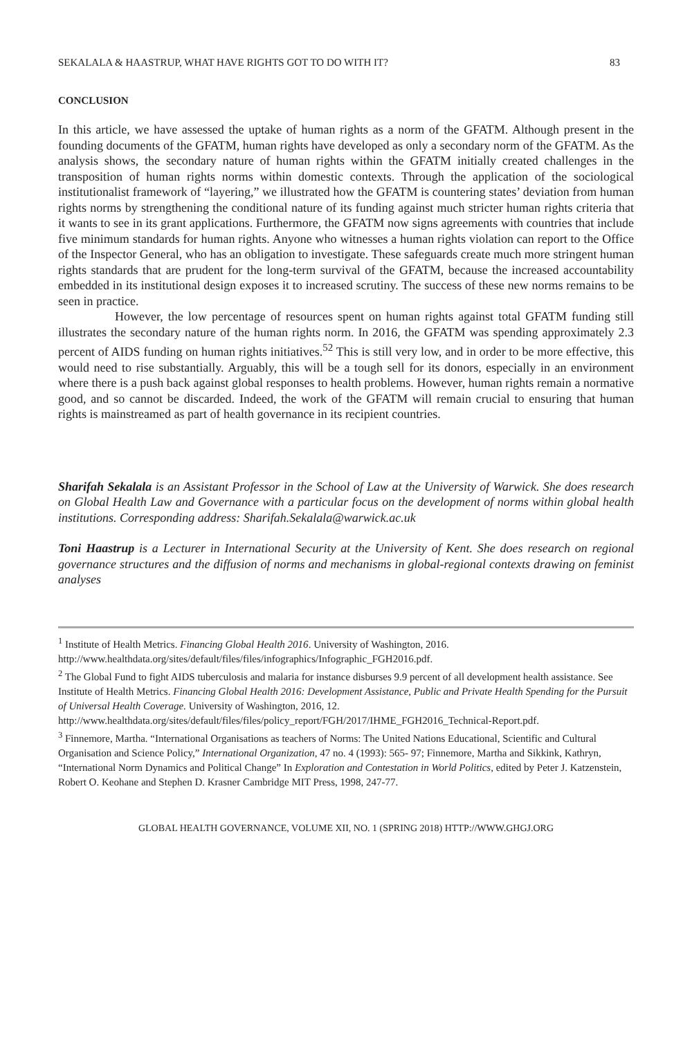SEKALALA & HAASTRUP, WHAT HAVE RIGHTS GOT TO DO WITH IT? 83
CONCLUSION
In this article, we have assessed the uptake of human rights as a norm of the GFATM. Although present in the founding documents of the GFATM, human rights have developed as only a secondary norm of the GFATM. As the analysis shows, the secondary nature of human rights within the GFATM initially created challenges in the transposition of human rights norms within domestic contexts. Through the application of the sociological institutionalist framework of “layering,” we illustrated how the GFATM is countering states’ deviation from human rights norms by strengthening the conditional nature of its funding against much stricter human rights criteria that it wants to see in its grant applications. Furthermore, the GFATM now signs agreements with countries that include five minimum standards for human rights. Anyone who witnesses a human rights violation can report to the Office of the Inspector General, who has an obligation to investigate. These safeguards create much more stringent human rights standards that are prudent for the long-term survival of the GFATM, because the increased accountability embedded in its institutional design exposes it to increased scrutiny. The success of these new norms remains to be seen in practice.
However, the low percentage of resources spent on human rights against total GFATM funding still illustrates the secondary nature of the human rights norm. In 2016, the GFATM was spending approximately 2.3 percent of AIDS funding on human rights initiatives.<sup>52</sup> This is still very low, and in order to be more effective, this would need to rise substantially. Arguably, this will be a tough sell for its donors, especially in an environment where there is a push back against global responses to health problems. However, human rights remain a normative good, and so cannot be discarded. Indeed, the work of the GFATM will remain crucial to ensuring that human rights is mainstreamed as part of health governance in its recipient countries.
Sharifah Sekalala is an Assistant Professor in the School of Law at the University of Warwick. She does research on Global Health Law and Governance with a particular focus on the development of norms within global health institutions. Corresponding address: Sharifah.Sekalala@warwick.ac.uk
Toni Haastrup is a Lecturer in International Security at the University of Kent. She does research on regional governance structures and the diffusion of norms and mechanisms in global-regional contexts drawing on feminist analyses
<sup>1</sup> Institute of Health Metrics. Financing Global Health 2016. University of Washington, 2016. http://www.healthdata.org/sites/default/files/files/infographics/Infographic_FGH2016.pdf.
<sup>2</sup> The Global Fund to fight AIDS tuberculosis and malaria for instance disburses 9.9 percent of all development health assistance. See Institute of Health Metrics. Financing Global Health 2016: Development Assistance, Public and Private Health Spending for the Pursuit of Universal Health Coverage. University of Washington, 2016, 12.
http://www.healthdata.org/sites/default/files/files/policy_report/FGH/2017/IHME_FGH2016_Technical-Report.pdf.
<sup>3</sup> Finnemore, Martha. “International Organisations as teachers of Norms: The United Nations Educational, Scientific and Cultural Organisation and Science Policy,” International Organization, 47 no. 4 (1993): 565- 97; Finnemore, Martha and Sikkink, Kathryn, “International Norm Dynamics and Political Change” In Exploration and Contestation in World Politics, edited by Peter J. Katzenstein, Robert O. Keohane and Stephen D. Krasner Cambridge MIT Press, 1998, 247-77.
GLOBAL HEALTH GOVERNANCE, VOLUME XII, NO. 1 (SPRING 2018) HTTP://WWW.GHGJ.ORG